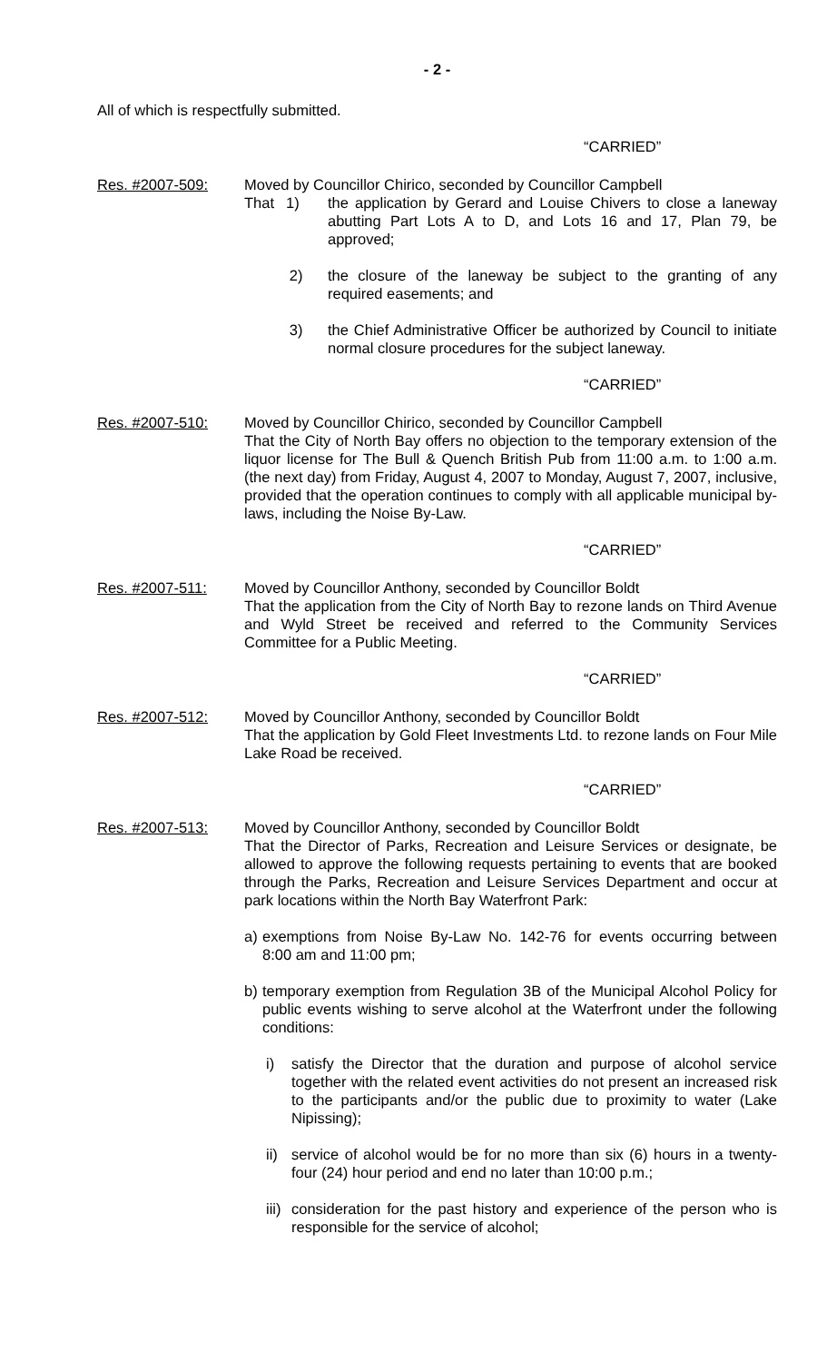- 2 -
All of which is respectfully submitted.
“CARRIED”
Res. #2007-509: Moved by Councillor Chirico, seconded by Councillor Campbell
That 1) the application by Gerard and Louise Chivers to close a laneway abutting Part Lots A to D, and Lots 16 and 17, Plan 79, be approved;
2) the closure of the laneway be subject to the granting of any required easements; and
3) the Chief Administrative Officer be authorized by Council to initiate normal closure procedures for the subject laneway.
“CARRIED”
Res. #2007-510: Moved by Councillor Chirico, seconded by Councillor Campbell
That the City of North Bay offers no objection to the temporary extension of the liquor license for The Bull & Quench British Pub from 11:00 a.m. to 1:00 a.m. (the next day) from Friday, August 4, 2007 to Monday, August 7, 2007, inclusive, provided that the operation continues to comply with all applicable municipal by-laws, including the Noise By-Law.
“CARRIED”
Res. #2007-511: Moved by Councillor Anthony, seconded by Councillor Boldt
That the application from the City of North Bay to rezone lands on Third Avenue and Wyld Street be received and referred to the Community Services Committee for a Public Meeting.
“CARRIED”
Res. #2007-512: Moved by Councillor Anthony, seconded by Councillor Boldt
That the application by Gold Fleet Investments Ltd. to rezone lands on Four Mile Lake Road be received.
“CARRIED”
Res. #2007-513: Moved by Councillor Anthony, seconded by Councillor Boldt
That the Director of Parks, Recreation and Leisure Services or designate, be allowed to approve the following requests pertaining to events that are booked through the Parks, Recreation and Leisure Services Department and occur at park locations within the North Bay Waterfront Park:
a) exemptions from Noise By-Law No. 142-76 for events occurring between 8:00 am and 11:00 pm;
b) temporary exemption from Regulation 3B of the Municipal Alcohol Policy for public events wishing to serve alcohol at the Waterfront under the following conditions:
i) satisfy the Director that the duration and purpose of alcohol service together with the related event activities do not present an increased risk to the participants and/or the public due to proximity to water (Lake Nipissing);
ii) service of alcohol would be for no more than six (6) hours in a twenty-four (24) hour period and end no later than 10:00 p.m.;
iii) consideration for the past history and experience of the person who is responsible for the service of alcohol;